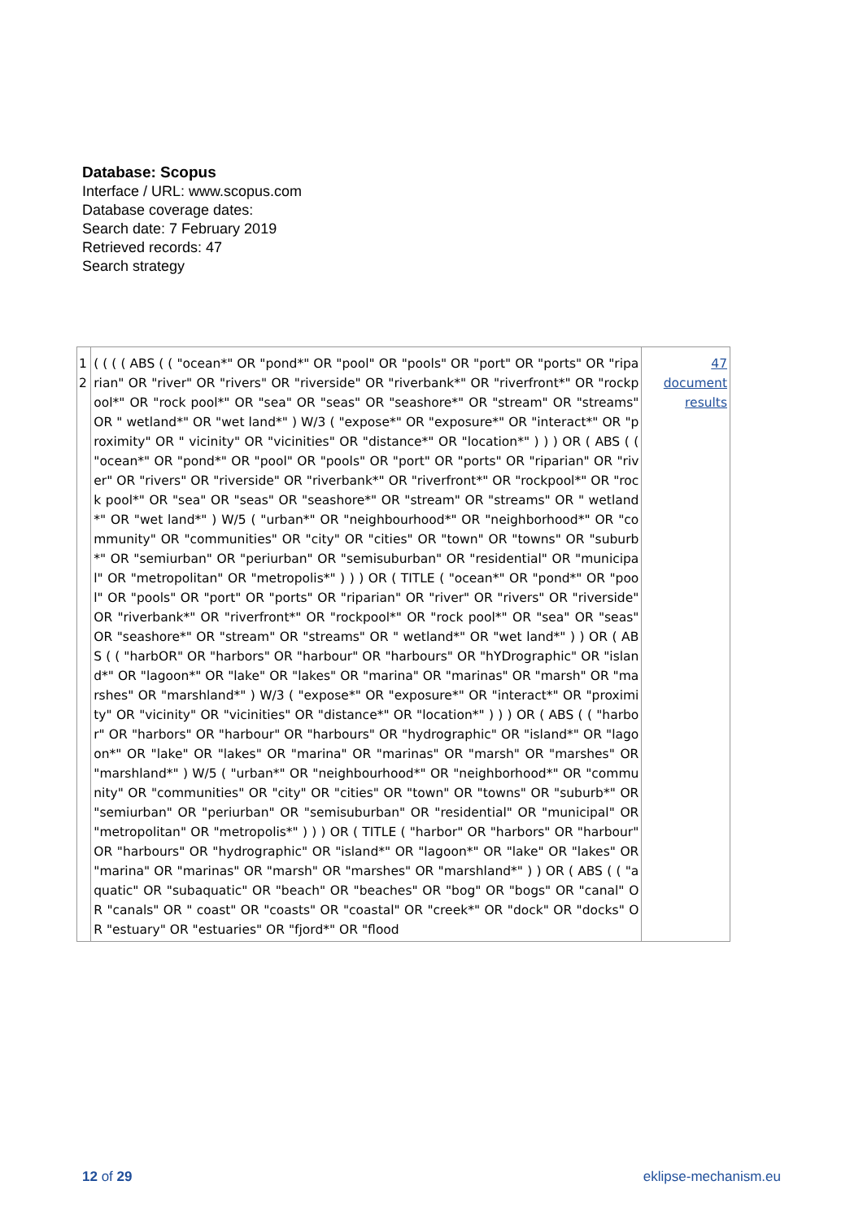Database: Scopus
Interface / URL: www.scopus.com
Database coverage dates:
Search date: 7 February 2019
Retrieved records: 47
Search strategy
| 1 2 | ( ( ( ( ABS ( ( "ocean*" OR "pond*" OR "pool" OR "pools" OR "port" OR "ports" OR "riparian" OR "river" OR "rivers" OR "riverside" OR "riverbank*" OR "riverfront*" OR "rockpool*" OR "rock pool*" OR "sea" OR "seas" OR "seashore*" OR "stream" OR "streams" OR " wetland*" OR "wet land*" ) W/3 ( "expose*" OR "exposure*" OR "interact*" OR "proximity" OR " vicinity" OR "vicinities" OR "distance*" OR "location*" ) ) ) OR ( ABS ( ( "ocean*" OR "pond*" OR "pool" OR "pools" OR "port" OR "ports" OR "riparian" OR "river" OR "rivers" OR "riverside" OR "riverbank*" OR "riverfront*" OR "rockpool*" OR "rock pool*" OR "sea" OR "seas" OR "seashore*" OR "stream" OR "streams" OR " wetland*" OR "wet land*" ) W/5 ( "urban*" OR "neighbourhood*" OR "neighborhood*" OR "community" OR "communities" OR "city" OR "cities" OR "town" OR "towns" OR "suburb*" OR "semiurban" OR "periurban" OR "semisuburban" OR "residential" OR "municipal" OR "metropolitan" OR "metropolis*" ) ) ) OR ( TITLE ( "ocean*" OR "pond*" OR "pool" OR "pools" OR "port" OR "ports" OR "riparian" OR "river" OR "rivers" OR "riverside" OR "riverbank*" OR "riverfront*" OR "rockpool*" OR "rock pool*" OR "sea" OR "seas" OR "seashore*" OR "stream" OR "streams" OR " wetland*" OR "wet land*" ) ) OR ( ABS ( ( "harbOR" OR "harbors" OR "harbour" OR "harbours" OR "hYDrographic" OR "island*" OR "lagoon*" OR "lake" OR "lakes" OR "marina" OR "marinas" OR "marsh" OR "marshes" OR "marshland*" ) W/3 ( "expose*" OR "exposure*" OR "interact*" OR "proximity" OR "vicinity" OR "vicinities" OR "distance*" OR "location*" ) ) ) OR ( ABS ( ( "harbor" OR "harbors" OR "harbour" OR "harbours" OR "hydrographic" OR "island*" OR "lagoon*" OR "lake" OR "lakes" OR "marina" OR "marinas" OR "marsh" OR "marshes" OR "marshland*" ) W/5 ( "urban*" OR "neighbourhood*" OR "neighborhood*" OR "community" OR "communities" OR "city" OR "cities" OR "town" OR "towns" OR "suburb*" OR "semiurban" OR "periurban" OR "semisuburban" OR "residential" OR "municipal" OR "metropolitan" OR "metropolis*" ) ) ) OR ( TITLE ( "harbor" OR "harbors" OR "harbour" OR "harbours" OR "hydrographic" OR "island*" OR "lagoon*" OR "lake" OR "lakes" OR "marina" OR "marinas" OR "marsh" OR "marshes" OR "marshland*" ) ) OR ( ABS ( ( "aquatic" OR "subaquatic" OR "beach" OR "beaches" OR "bog" OR "bogs" OR "canal" OR "canals" OR " coast" OR "coasts" OR "coastal" OR "creek*" OR "dock" OR "docks" OR "estuary" OR "estuaries" OR "fjord*" OR "flood | 47 document results |
12 of 29 eklipse-mechanism.eu